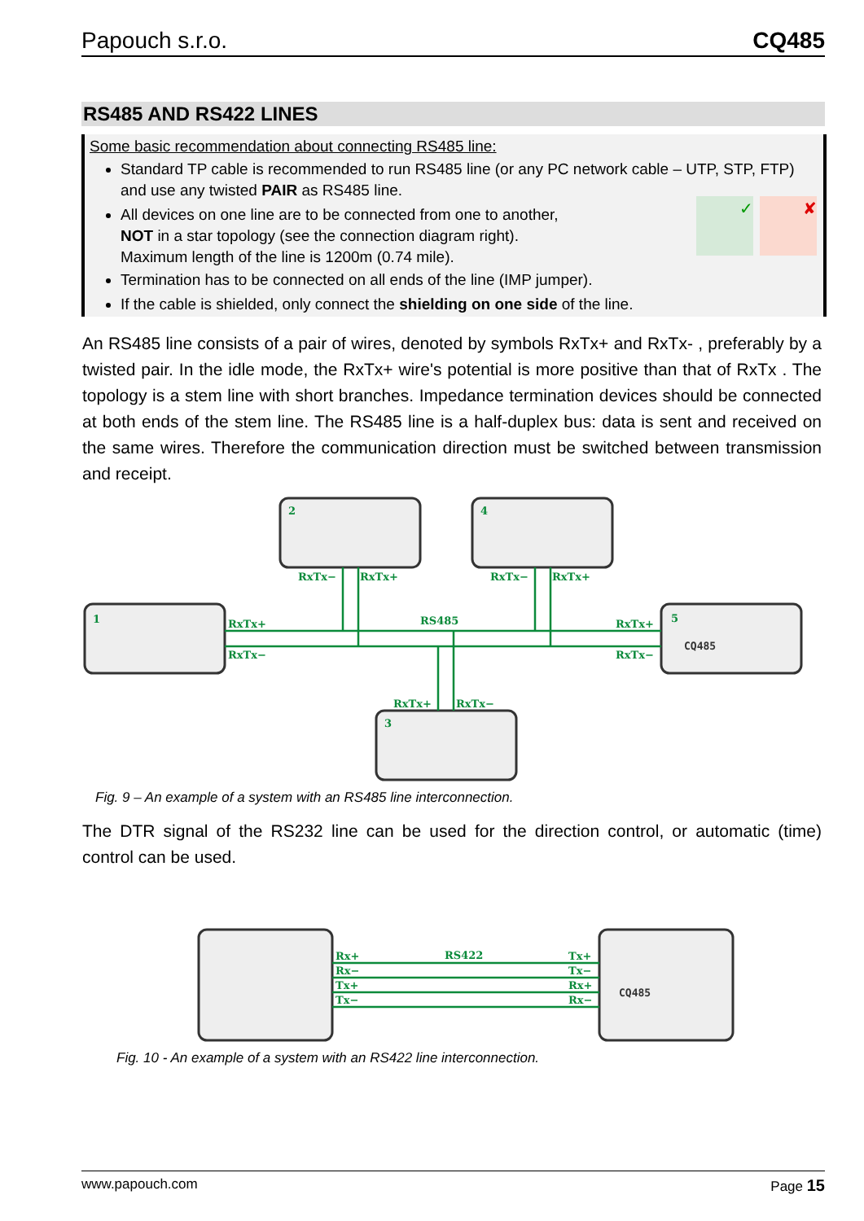Papouch s.r.o. CQ485
RS485 AND RS422 LINES
Some basic recommendation about connecting RS485 line:
Standard TP cable is recommended to run RS485 line (or any PC network cable – UTP, STP, FTP) and use any twisted PAIR as RS485 line.
All devices on one line are to be connected from one to another,
NOT in a star topology (see the connection diagram right).
Maximum length of the line is 1200m (0.74 mile).
Termination has to be connected on all ends of the line (IMP jumper).
If the cable is shielded, only connect the shielding on one side of the line.
✘ ✓
An RS485 line consists of a pair of wires, denoted by symbols RxTx+ and RxTx- , preferably by a twisted pair. In the idle mode, the RxTx+ wire's potential is more positive than that of RxTx . The topology is a stem line with short branches. Impedance termination devices should be connected at both ends of the stem line. The RS485 line is a half-duplex bus: data is sent and received on the same wires. Therefore the communication direction must be switched between transmission and receipt.
1
2
4
3
5
RxTx+
RxTx−
RS485
RxTx−
RxTx+
RxTx−
RxTx+
RxTx+
RxTx−
RxTx+
RxTx−
CQ485
Fig. 9 – An example of a system with an RS485 line interconnection.
The DTR signal of the RS232 line can be used for the direction control, or automatic (time) control can be used.
Rx+
Rx−
Tx+
Tx−
Tx+
Tx−
Rx+
Rx−
RS422
CQ485
Fig. 10 - An example of a system with an RS422 line interconnection.
www.papouch.com Page 15